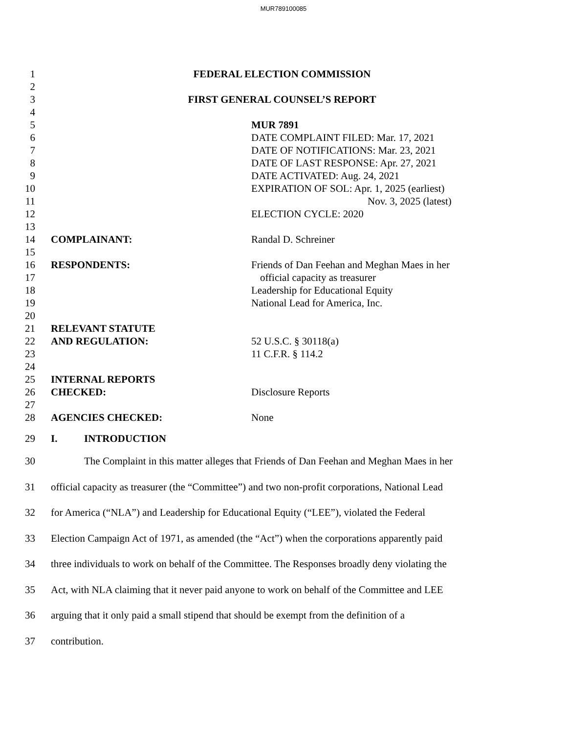MUR789100085
1 FEDERAL ELECTION COMMISSION
2
3 FIRST GENERAL COUNSEL’S REPORT
4
5 MUR 7891
6 DATE COMPLAINT FILED: Mar. 17, 2021
7 DATE OF NOTIFICATIONS: Mar. 23, 2021
8 DATE OF LAST RESPONSE: Apr. 27, 2021
9 DATE ACTIVATED: Aug. 24, 2021
10 EXPIRATION OF SOL: Apr. 1, 2025 (earliest)
11 Nov. 3, 2025 (latest)
12 ELECTION CYCLE: 2020
13
14 COMPLAINANT: Randal D. Schreiner
15
16 RESPONDENTS: Friends of Dan Feehan and Meghan Maes in her
17 official capacity as treasurer
18 Leadership for Educational Equity
19 National Lead for America, Inc.
20
21 RELEVANT STATUTE
22 AND REGULATION: 52 U.S.C. § 30118(a)
23 11 C.F.R. § 114.2
24
25 INTERNAL REPORTS
26 CHECKED: Disclosure Reports
27
28 AGENCIES CHECKED: None
29 I. INTRODUCTION
30 The Complaint in this matter alleges that Friends of Dan Feehan and Meghan Maes in her
31 official capacity as treasurer (the “Committee”) and two non-profit corporations, National Lead
32 for America (“NLA”) and Leadership for Educational Equity (“LEE”), violated the Federal
33 Election Campaign Act of 1971, as amended (the “Act”) when the corporations apparently paid
34 three individuals to work on behalf of the Committee. The Responses broadly deny violating the
35 Act, with NLA claiming that it never paid anyone to work on behalf of the Committee and LEE
36 arguing that it only paid a small stipend that should be exempt from the definition of a
37 contribution.